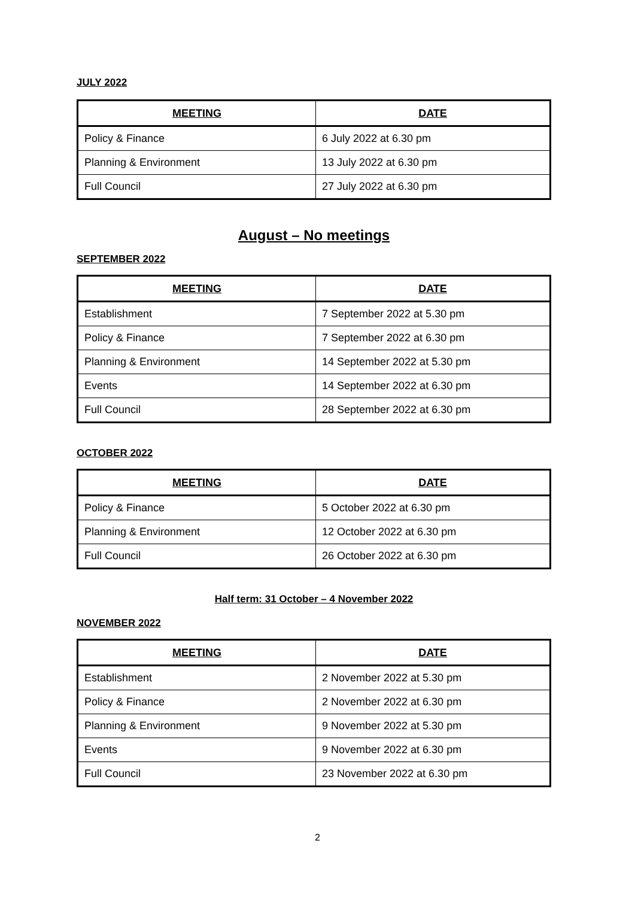JULY 2022
| MEETING | DATE |
| --- | --- |
| Policy & Finance | 6 July 2022 at 6.30 pm |
| Planning & Environment | 13 July 2022 at 6.30 pm |
| Full Council | 27 July 2022 at 6.30 pm |
August – No meetings
SEPTEMBER 2022
| MEETING | DATE |
| --- | --- |
| Establishment | 7 September 2022 at 5.30 pm |
| Policy & Finance | 7 September 2022 at 6.30 pm |
| Planning & Environment | 14 September 2022 at 5.30 pm |
| Events | 14 September 2022 at 6.30 pm |
| Full Council | 28 September 2022 at 6.30 pm |
OCTOBER 2022
| MEETING | DATE |
| --- | --- |
| Policy & Finance | 5 October 2022 at 6.30 pm |
| Planning & Environment | 12 October 2022 at 6.30 pm |
| Full Council | 26 October 2022 at 6.30 pm |
Half term: 31 October – 4 November 2022
NOVEMBER 2022
| MEETING | DATE |
| --- | --- |
| Establishment | 2 November 2022 at 5.30 pm |
| Policy & Finance | 2 November 2022 at 6.30 pm |
| Planning & Environment | 9 November 2022 at 5.30 pm |
| Events | 9 November 2022 at 6.30 pm |
| Full Council | 23 November 2022 at 6.30 pm |
2